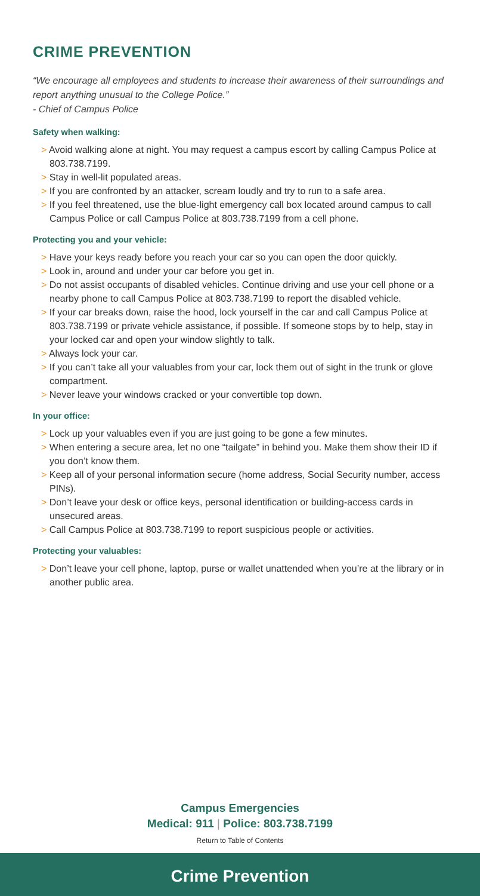CRIME PREVENTION
“We encourage all employees and students to increase their awareness of their surroundings and report anything unusual to the College Police.”
- Chief of Campus Police
Safety when walking:
> Avoid walking alone at night. You may request a campus escort by calling Campus Police at 803.738.7199.
> Stay in well-lit populated areas.
> If you are confronted by an attacker, scream loudly and try to run to a safe area.
> If you feel threatened, use the blue-light emergency call box located around campus to call Campus Police or call Campus Police at 803.738.7199 from a cell phone.
Protecting you and your vehicle:
> Have your keys ready before you reach your car so you can open the door quickly.
> Look in, around and under your car before you get in.
> Do not assist occupants of disabled vehicles. Continue driving and use your cell phone or a nearby phone to call Campus Police at 803.738.7199 to report the disabled vehicle.
> If your car breaks down, raise the hood, lock yourself in the car and call Campus Police at 803.738.7199 or private vehicle assistance, if possible. If someone stops by to help, stay in your locked car and open your window slightly to talk.
> Always lock your car.
> If you can’t take all your valuables from your car, lock them out of sight in the trunk or glove compartment.
> Never leave your windows cracked or your convertible top down.
In your office:
> Lock up your valuables even if you are just going to be gone a few minutes.
> When entering a secure area, let no one “tailgate” in behind you. Make them show their ID if you don’t know them.
> Keep all of your personal information secure (home address, Social Security number, access PINs).
> Don’t leave your desk or office keys, personal identification or building-access cards in unsecured areas.
> Call Campus Police at 803.738.7199 to report suspicious people or activities.
Protecting your valuables:
> Don’t leave your cell phone, laptop, purse or wallet unattended when you’re at the library or in another public area.
Campus Emergencies
Medical: 911 | Police: 803.738.7199
Return to Table of Contents
Crime Prevention